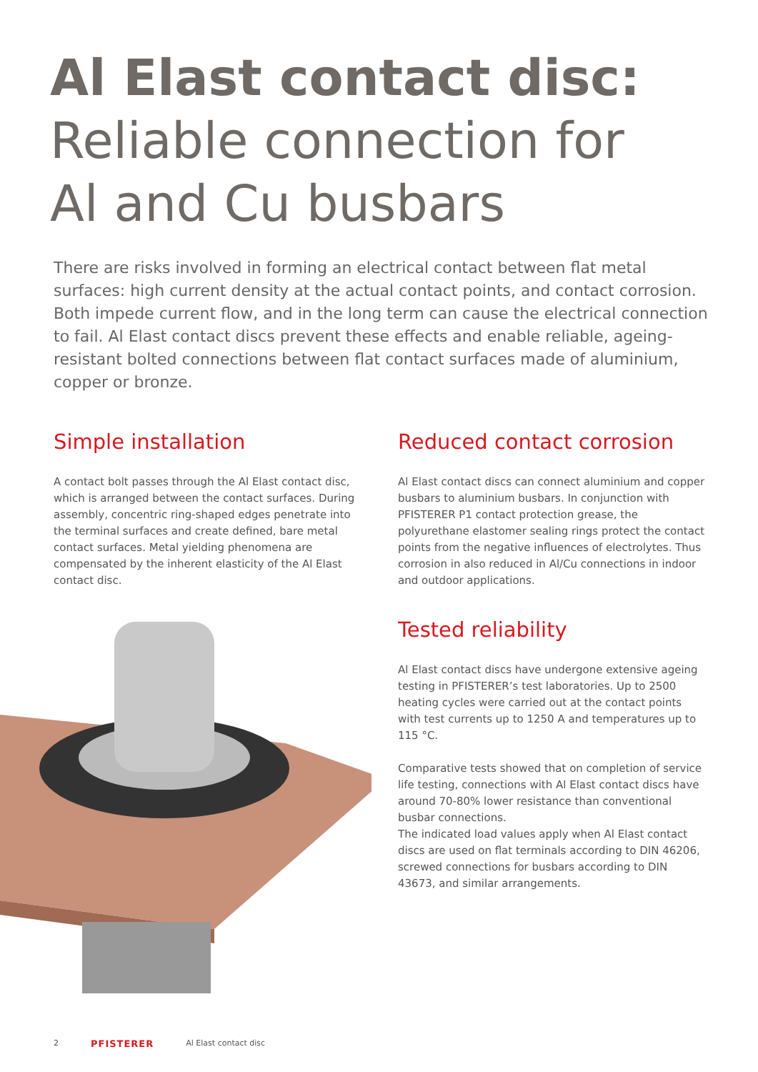Al Elast contact disc:
Reliable connection for
Al and Cu busbars
There are risks involved in forming an electrical contact between flat metal surfaces: high current density at the actual contact points, and contact corrosion. Both impede current flow, and in the long term can cause the electrical connection to fail. Al Elast contact discs prevent these effects and enable reliable, ageing-resistant bolted connections between flat contact surfaces made of aluminium, copper or bronze.
Simple installation
A contact bolt passes through the Al Elast contact disc, which is arranged between the contact surfaces. During assembly, concentric ring-shaped edges penetrate into the terminal surfaces and create defined, bare metal contact surfaces. Metal yielding phenomena are compensated by the inherent elasticity of the Al Elast contact disc.
Reduced contact corrosion
Al Elast contact discs can connect aluminium and copper busbars to aluminium busbars. In conjunction with PFISTERER P1 contact protection grease, the polyurethane elastomer sealing rings protect the contact points from the negative influences of electrolytes. Thus corrosion in also reduced in Al/Cu connections in indoor and outdoor applications.
Tested reliability
Al Elast contact discs have undergone extensive ageing testing in PFISTERER’s test laboratories. Up to 2500 heating cycles were carried out at the contact points with test currents up to 1250 A and temperatures up to 115 °C.
Comparative tests showed that on completion of service life testing, connections with Al Elast contact discs have around 70-80% lower resistance than conventional busbar connections.
The indicated load values apply when Al Elast contact discs are used on flat terminals according to DIN 46206, screwed connections for busbars according to DIN 43673, and similar arrangements.
2 PFISTERER Al Elast contact disc